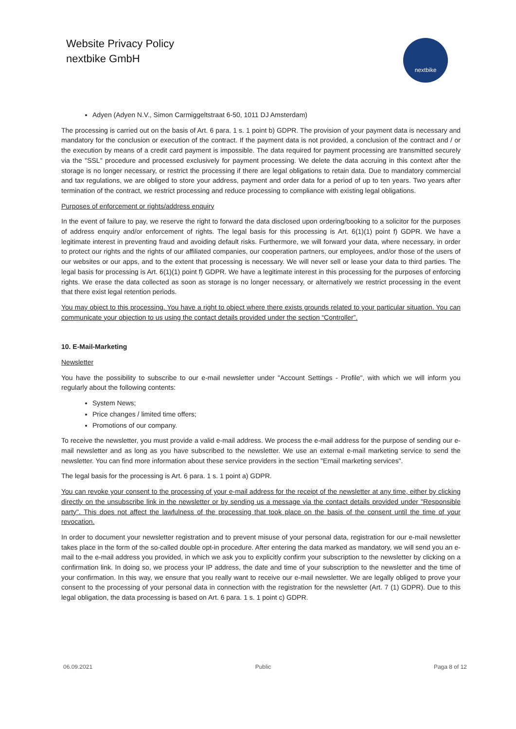Website Privacy Policy
nextbike GmbH
nextbike
Adyen (Adyen N.V., Simon Carmiggeltstraat 6-50, 1011 DJ Amsterdam)
The processing is carried out on the basis of Art. 6 para. 1 s. 1 point b) GDPR. The provision of your payment data is necessary and mandatory for the conclusion or execution of the contract. If the payment data is not provided, a conclusion of the contract and / or the execution by means of a credit card payment is impossible. The data required for payment processing are transmitted securely via the "SSL" procedure and processed exclusively for payment processing. We delete the data accruing in this context after the storage is no longer necessary, or restrict the processing if there are legal obligations to retain data. Due to mandatory commercial and tax regulations, we are obliged to store your address, payment and order data for a period of up to ten years. Two years after termination of the contract, we restrict processing and reduce processing to compliance with existing legal obligations.
Purposes of enforcement or rights/address enquiry
In the event of failure to pay, we reserve the right to forward the data disclosed upon ordering/booking to a solicitor for the purposes of address enquiry and/or enforcement of rights. The legal basis for this processing is Art. 6(1)(1) point f) GDPR. We have a legitimate interest in preventing fraud and avoiding default risks. Furthermore, we will forward your data, where necessary, in order to protect our rights and the rights of our affiliated companies, our cooperation partners, our employees, and/or those of the users of our websites or our apps, and to the extent that processing is necessary. We will never sell or lease your data to third parties. The legal basis for processing is Art. 6(1)(1) point f) GDPR. We have a legitimate interest in this processing for the purposes of enforcing rights. We erase the data collected as soon as storage is no longer necessary, or alternatively we restrict processing in the event that there exist legal retention periods.
You may object to this processing. You have a right to object where there exists grounds related to your particular situation. You can communicate your objection to us using the contact details provided under the section “Controller”.
10. E-Mail-Marketing
Newsletter
You have the possibility to subscribe to our e-mail newsletter under "Account Settings - Profile", with which we will inform you regularly about the following contents:
System News;
Price changes / limited time offers;
Promotions of our company.
To receive the newsletter, you must provide a valid e-mail address. We process the e-mail address for the purpose of sending our e-mail newsletter and as long as you have subscribed to the newsletter. We use an external e-mail marketing service to send the newsletter. You can find more information about these service providers in the section "Email marketing services".
The legal basis for the processing is Art. 6 para. 1 s. 1 point a) GDPR.
You can revoke your consent to the processing of your e-mail address for the receipt of the newsletter at any time, either by clicking directly on the unsubscribe link in the newsletter or by sending us a message via the contact details provided under "Responsible party". This does not affect the lawfulness of the processing that took place on the basis of the consent until the time of your revocation.
In order to document your newsletter registration and to prevent misuse of your personal data, registration for our e-mail newsletter takes place in the form of the so-called double opt-in procedure. After entering the data marked as mandatory, we will send you an e-mail to the e-mail address you provided, in which we ask you to explicitly confirm your subscription to the newsletter by clicking on a confirmation link. In doing so, we process your IP address, the date and time of your subscription to the newsletter and the time of your confirmation. In this way, we ensure that you really want to receive our e-mail newsletter. We are legally obliged to prove your consent to the processing of your personal data in connection with the registration for the newsletter (Art. 7 (1) GDPR). Due to this legal obligation, the data processing is based on Art. 6 para. 1 s. 1 point c) GDPR.
06.09.2021 Public Paga 8 of 12